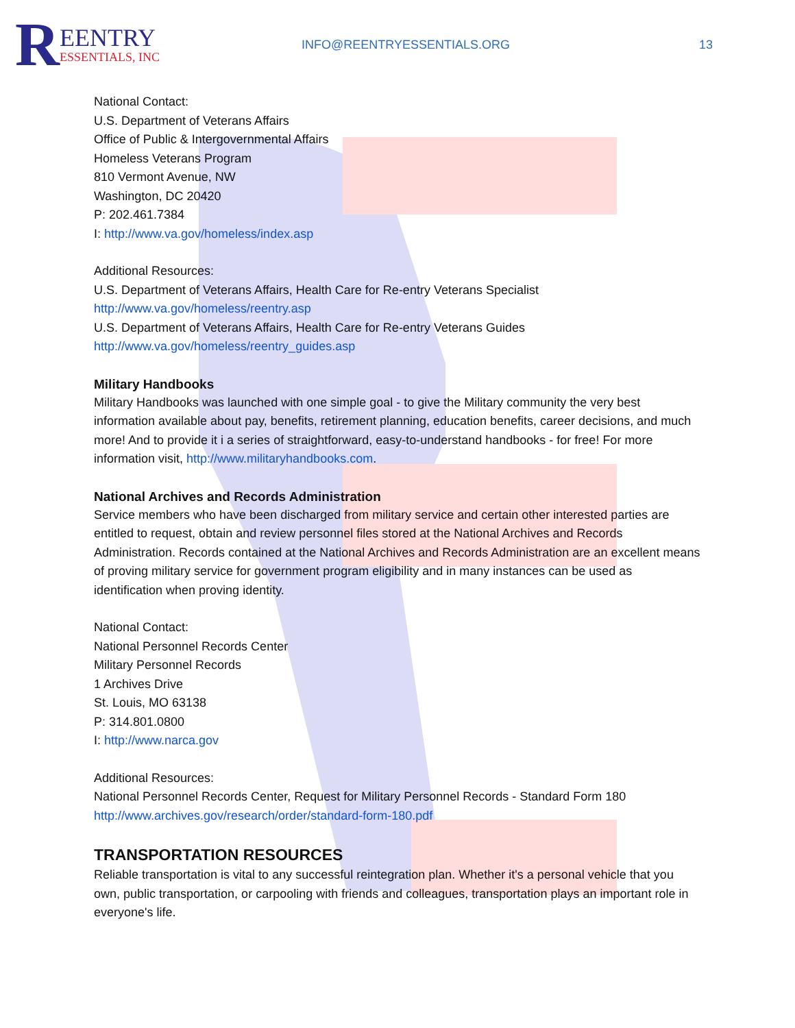R
EENTRY
ESSENTIALS, INC
INFO@REENTRYESSENTIALS.ORG 13
National Contact:
U.S. Department of Veterans Affairs
Office of Public & Intergovernmental Affairs
Homeless Veterans Program
810 Vermont Avenue, NW
Washington, DC 20420
P: 202.461.7384
I: http://www.va.gov/homeless/index.asp
Additional Resources:
U.S. Department of Veterans Affairs, Health Care for Re-entry Veterans Specialist
http://www.va.gov/homeless/reentry.asp
U.S. Department of Veterans Affairs, Health Care for Re-entry Veterans Guides
http://www.va.gov/homeless/reentry_guides.asp
Military Handbooks
Military Handbooks was launched with one simple goal - to give the Military community the very best information available about pay, benefits, retirement planning, education benefits, career decisions, and much more! And to provide it i a series of straightforward, easy-to-understand handbooks - for free! For more information visit, http://www.militaryhandbooks.com.
National Archives and Records Administration
Service members who have been discharged from military service and certain other interested parties are entitled to request, obtain and review personnel files stored at the National Archives and Records Administration. Records contained at the National Archives and Records Administration are an excellent means of proving military service for government program eligibility and in many instances can be used as identification when proving identity.
National Contact:
National Personnel Records Center
Military Personnel Records
1 Archives Drive
St. Louis, MO 63138
P: 314.801.0800
I: http://www.narca.gov
Additional Resources:
National Personnel Records Center, Request for Military Personnel Records - Standard Form 180
http://www.archives.gov/research/order/standard-form-180.pdf
TRANSPORTATION RESOURCES
Reliable transportation is vital to any successful reintegration plan. Whether it's a personal vehicle that you own, public transportation, or carpooling with friends and colleagues, transportation plays an important role in everyone's life.